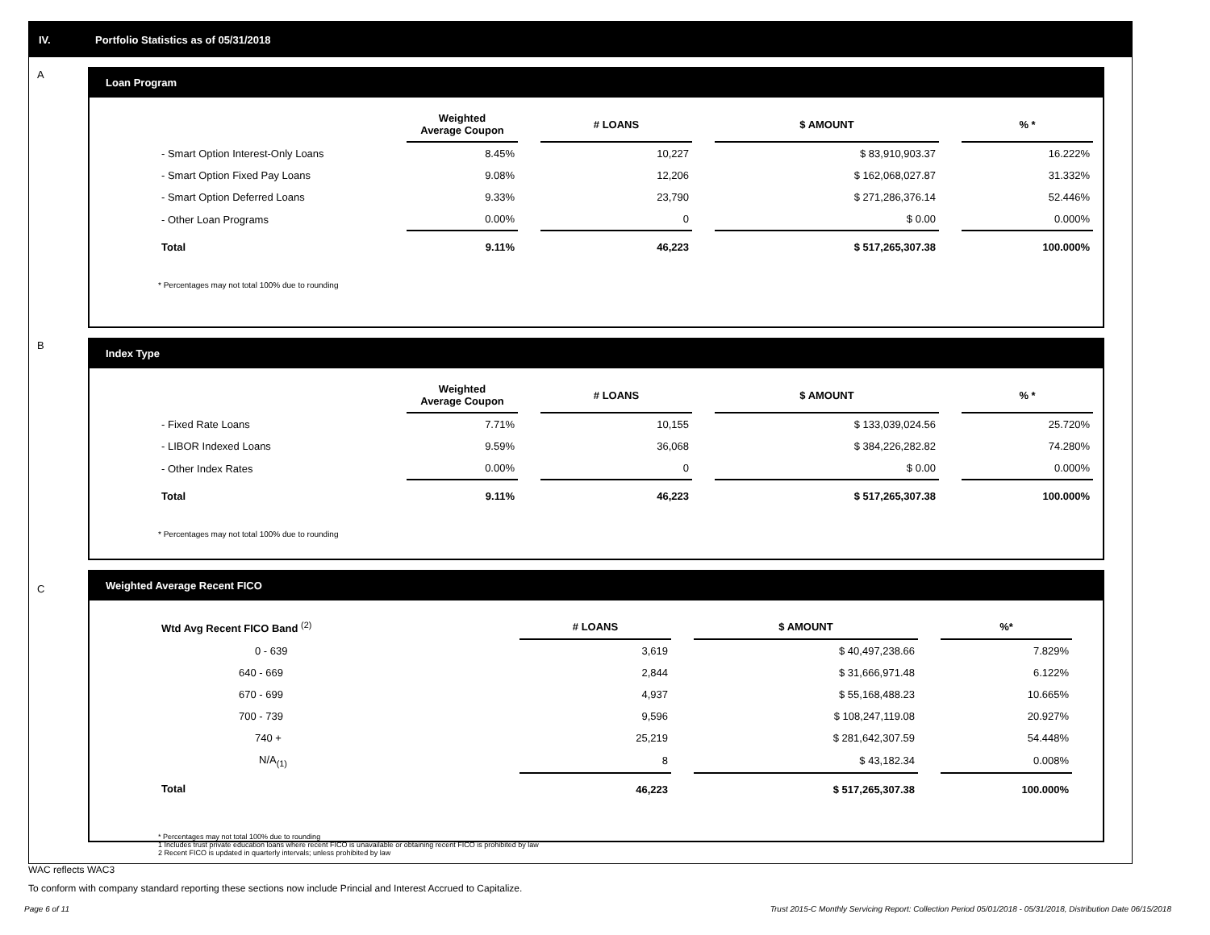IV. Portfolio Statistics as of 05/31/2018
A
Loan Program
| | Weighted Average Coupon | | # LOANS | | $ AMOUNT | | % * |
| --- | --- | --- | --- | --- | --- | --- | --- |
| - Smart Option Interest-Only Loans | 8.45% | | 10,227 | | $ 83,910,903.37 | | 16.222% |
| - Smart Option Fixed Pay Loans | 9.08% | | 12,206 | | $ 162,068,027.87 | | 31.332% |
| - Smart Option Deferred Loans | 9.33% | | 23,790 | | $ 271,286,376.14 | | 52.446% |
| - Other Loan Programs | 0.00% | | 0 | | $ 0.00 | | 0.000% |
| Total | 9.11% | | 46,223 | | $ 517,265,307.38 | | 100.000% |
* Percentages may not total 100% due to rounding
B
Index Type
| | Weighted Average Coupon | | # LOANS | | $ AMOUNT | | % * |
| --- | --- | --- | --- | --- | --- | --- | --- |
| - Fixed Rate Loans | 7.71% | | 10,155 | | $ 133,039,024.56 | | 25.720% |
| - LIBOR Indexed Loans | 9.59% | | 36,068 | | $ 384,226,282.82 | | 74.280% |
| - Other Index Rates | 0.00% | | 0 | | $ 0.00 | | 0.000% |
| Total | 9.11% | | 46,223 | | $ 517,265,307.38 | | 100.000% |
* Percentages may not total 100% due to rounding
C
Weighted Average Recent FICO
| Wtd Avg Recent FICO Band <sup>(2)</sup> | # LOANS | | $ AMOUNT | | %* |
| --- | --- | --- | --- | --- | --- |
| 0 - 639 | 3,619 | | $ 40,497,238.66 | | 7.829% |
| 640 - 669 | 2,844 | | $ 31,666,971.48 | | 6.122% |
| 670 - 699 | 4,937 | | $ 55,168,488.23 | | 10.665% |
| 700 - 739 | 9,596 | | $ 108,247,119.08 | | 20.927% |
| 740 + | 25,219 | | $ 281,642,307.59 | | 54.448% |
| N/A<sub>(1)</sub> | 8 | | $ 43,182.34 | | 0.008% |
| Total | 46,223 | | $ 517,265,307.38 | | 100.000% |
* Percentages may not total 100% due to rounding
1 Includes trust private education loans where recent FICO is unavailable or obtaining recent FICO is prohibited by law
2 Recent FICO is updated in quarterly intervals; unless prohibited by law
WAC reflects WAC3
To conform with company standard reporting these sections now include Princial and Interest Accrued to Capitalize.
Page 6 of 11
Trust 2015-C Monthly Servicing Report: Collection Period 05/01/2018 - 05/31/2018, Distribution Date 06/15/2018